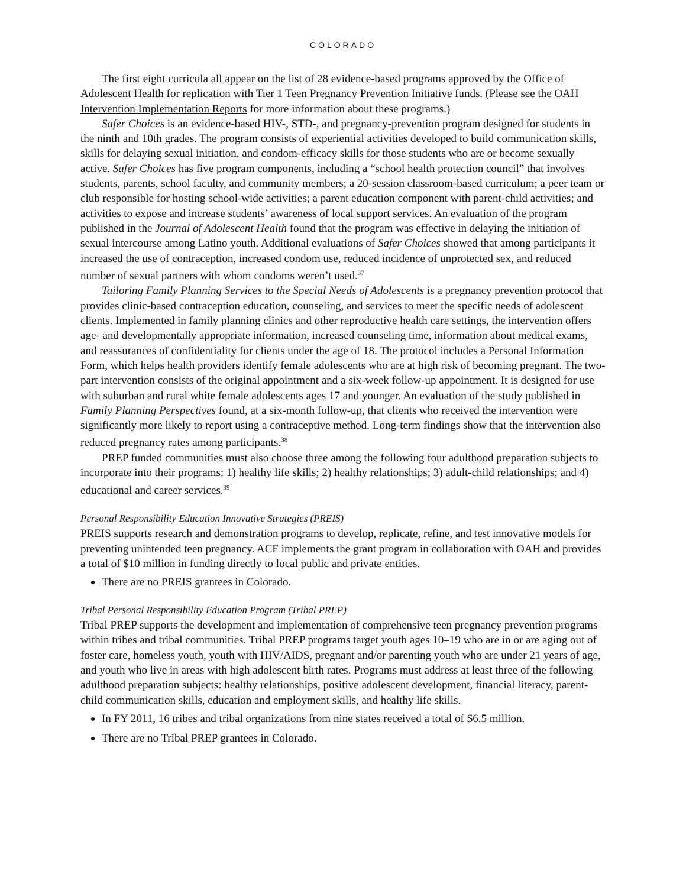COLORADO
The first eight curricula all appear on the list of 28 evidence-based programs approved by the Office of Adolescent Health for replication with Tier 1 Teen Pregnancy Prevention Initiative funds. (Please see the OAH Intervention Implementation Reports for more information about these programs.)
Safer Choices is an evidence-based HIV-, STD-, and pregnancy-prevention program designed for students in the ninth and 10th grades. The program consists of experiential activities developed to build communication skills, skills for delaying sexual initiation, and condom-efficacy skills for those students who are or become sexually active. Safer Choices has five program components, including a “school health protection council” that involves students, parents, school faculty, and community members; a 20-session classroom-based curriculum; a peer team or club responsible for hosting school-wide activities; a parent education component with parent-child activities; and activities to expose and increase students’ awareness of local support services. An evaluation of the program published in the Journal of Adolescent Health found that the program was effective in delaying the initiation of sexual intercourse among Latino youth. Additional evaluations of Safer Choices showed that among participants it increased the use of contraception, increased condom use, reduced incidence of unprotected sex, and reduced number of sexual partners with whom condoms weren’t used.<sup>37</sup>
Tailoring Family Planning Services to the Special Needs of Adolescents is a pregnancy prevention protocol that provides clinic-based contraception education, counseling, and services to meet the specific needs of adolescent clients. Implemented in family planning clinics and other reproductive health care settings, the intervention offers age- and developmentally appropriate information, increased counseling time, information about medical exams, and reassurances of confidentiality for clients under the age of 18. The protocol includes a Personal Information Form, which helps health providers identify female adolescents who are at high risk of becoming pregnant. The two-part intervention consists of the original appointment and a six-week follow-up appointment. It is designed for use with suburban and rural white female adolescents ages 17 and younger. An evaluation of the study published in Family Planning Perspectives found, at a six-month follow-up, that clients who received the intervention were significantly more likely to report using a contraceptive method. Long-term findings show that the intervention also reduced pregnancy rates among participants.<sup>38</sup>
PREP funded communities must also choose three among the following four adulthood preparation subjects to incorporate into their programs: 1) healthy life skills; 2) healthy relationships; 3) adult-child relationships; and 4) educational and career services.<sup>39</sup>
Personal Responsibility Education Innovative Strategies (PREIS)
PREIS supports research and demonstration programs to develop, replicate, refine, and test innovative models for preventing unintended teen pregnancy. ACF implements the grant program in collaboration with OAH and provides a total of $10 million in funding directly to local public and private entities.
There are no PREIS grantees in Colorado.
Tribal Personal Responsibility Education Program (Tribal PREP)
Tribal PREP supports the development and implementation of comprehensive teen pregnancy prevention programs within tribes and tribal communities. Tribal PREP programs target youth ages 10–19 who are in or are aging out of foster care, homeless youth, youth with HIV/AIDS, pregnant and/or parenting youth who are under 21 years of age, and youth who live in areas with high adolescent birth rates. Programs must address at least three of the following adulthood preparation subjects: healthy relationships, positive adolescent development, financial literacy, parent-child communication skills, education and employment skills, and healthy life skills.
In FY 2011, 16 tribes and tribal organizations from nine states received a total of $6.5 million.
There are no Tribal PREP grantees in Colorado.